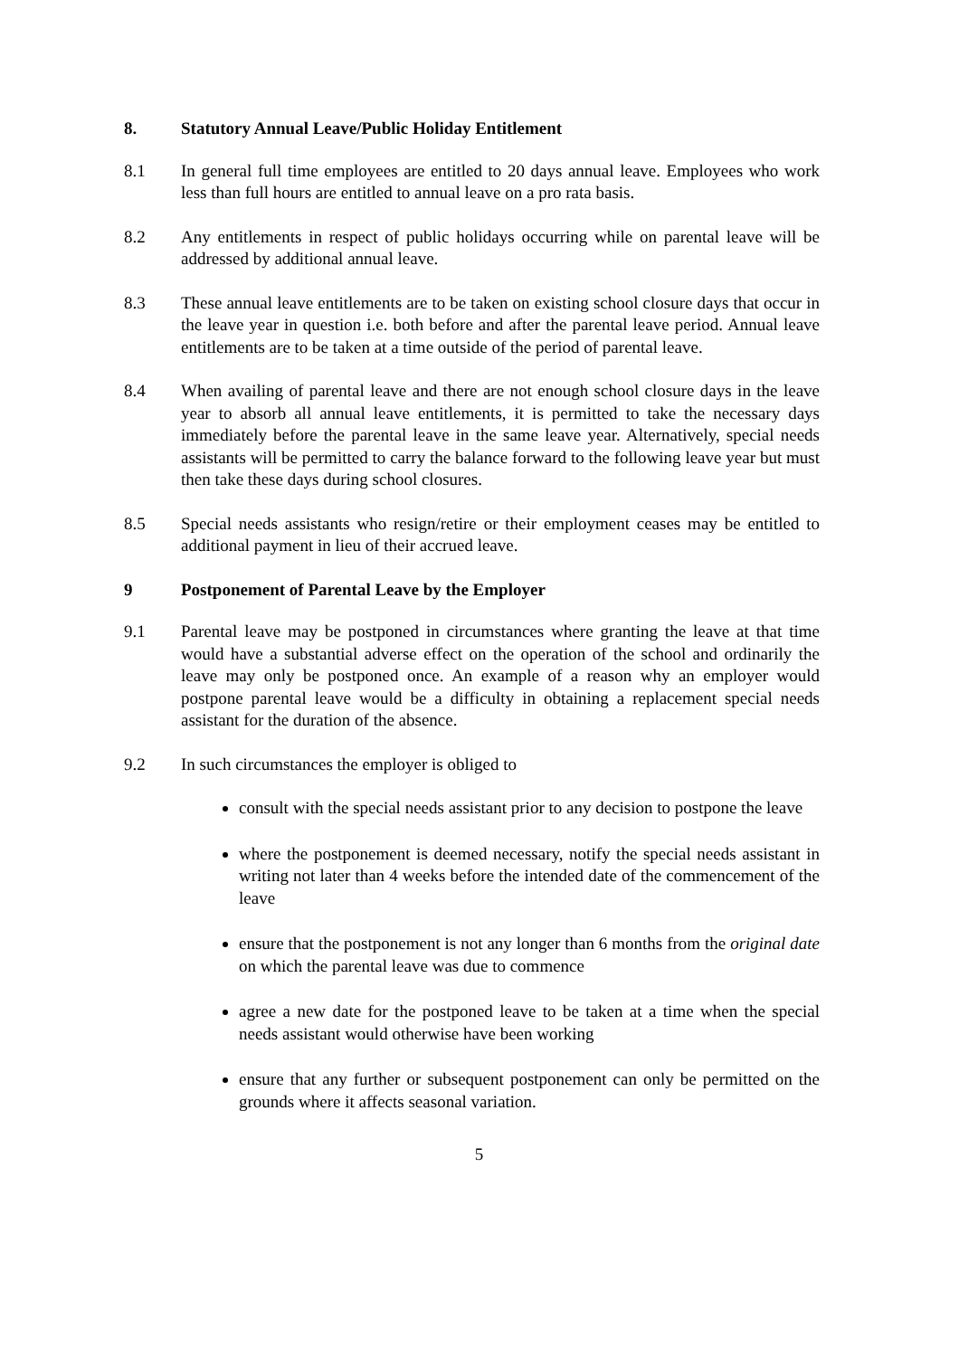8. Statutory Annual Leave/Public Holiday Entitlement
8.1 In general full time employees are entitled to 20 days annual leave. Employees who work less than full hours are entitled to annual leave on a pro rata basis.
8.2 Any entitlements in respect of public holidays occurring while on parental leave will be addressed by additional annual leave.
8.3 These annual leave entitlements are to be taken on existing school closure days that occur in the leave year in question i.e. both before and after the parental leave period. Annual leave entitlements are to be taken at a time outside of the period of parental leave.
8.4 When availing of parental leave and there are not enough school closure days in the leave year to absorb all annual leave entitlements, it is permitted to take the necessary days immediately before the parental leave in the same leave year. Alternatively, special needs assistants will be permitted to carry the balance forward to the following leave year but must then take these days during school closures.
8.5 Special needs assistants who resign/retire or their employment ceases may be entitled to additional payment in lieu of their accrued leave.
9 Postponement of Parental Leave by the Employer
9.1 Parental leave may be postponed in circumstances where granting the leave at that time would have a substantial adverse effect on the operation of the school and ordinarily the leave may only be postponed once. An example of a reason why an employer would postpone parental leave would be a difficulty in obtaining a replacement special needs assistant for the duration of the absence.
9.2 In such circumstances the employer is obliged to
consult with the special needs assistant prior to any decision to postpone the leave
where the postponement is deemed necessary, notify the special needs assistant in writing not later than 4 weeks before the intended date of the commencement of the leave
ensure that the postponement is not any longer than 6 months from the original date on which the parental leave was due to commence
agree a new date for the postponed leave to be taken at a time when the special needs assistant would otherwise have been working
ensure that any further or subsequent postponement can only be permitted on the grounds where it affects seasonal variation.
5